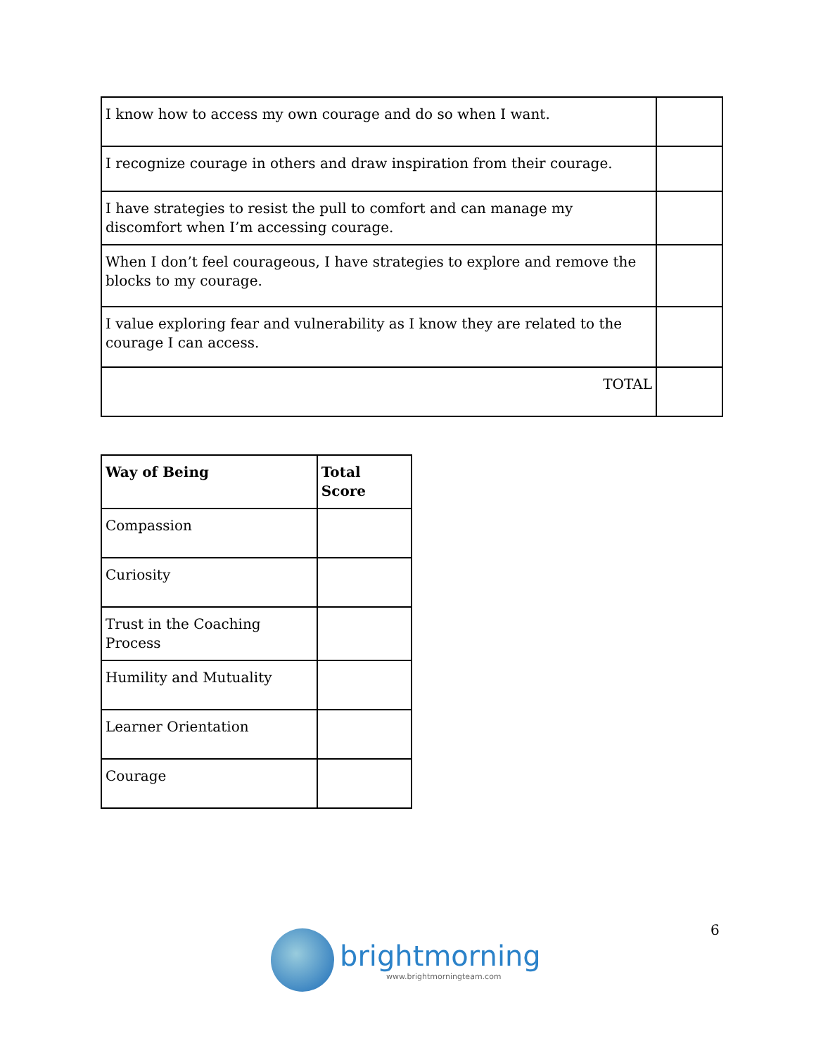| I know how to access my own courage and do so when I want. | |
| I recognize courage in others and draw inspiration from their courage. | |
| I have strategies to resist the pull to comfort and can manage my discomfort when I’m accessing courage. | |
| When I don’t feel courageous, I have strategies to explore and remove the blocks to my courage. | |
| I value exploring fear and vulnerability as I know they are related to the courage I can access. | |
| TOTAL | |
| Way of Being | Total Score |
| --- | --- |
| Compassion | |
| Curiosity | |
| Trust in the Coaching Process | |
| Humility and Mutuality | |
| Learner Orientation | |
| Courage | |
6
brightmorning
www.brightmorningteam.com